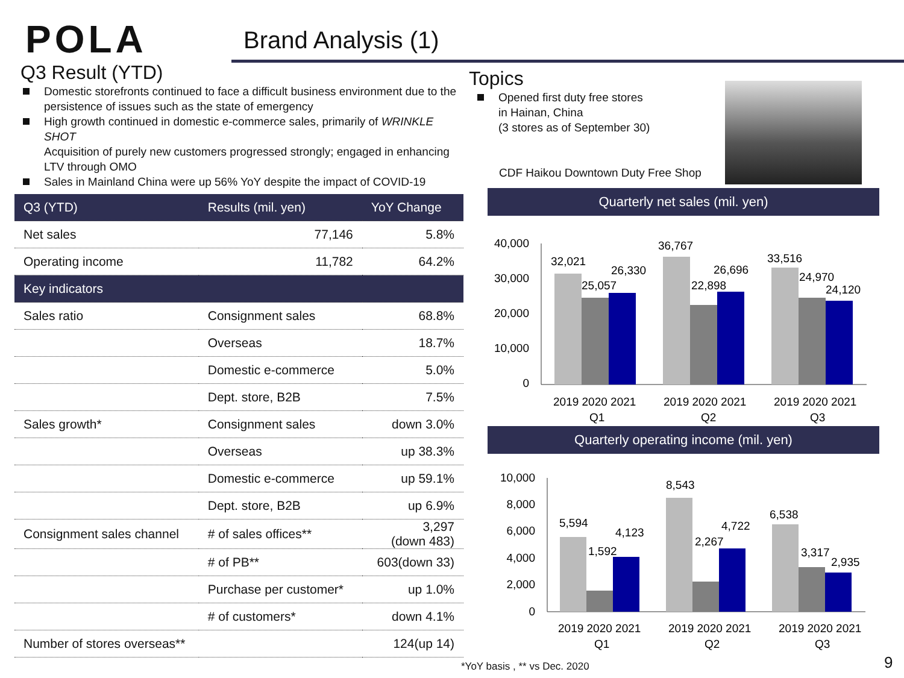POLA Brand Analysis (1)
Q3 Result (YTD)
Domestic storefronts continued to face a difficult business environment due to the persistence of issues such as the state of emergency
High growth continued in domestic e-commerce sales, primarily of WRINKLE SHOT
Acquisition of purely new customers progressed strongly; engaged in enhancing LTV through OMO
Sales in Mainland China were up 56% YoY despite the impact of COVID-19
| Q3 (YTD) | | Results (mil. yen) | YoY Change |
| --- | --- | --- | --- |
| Net sales | | 77,146 | 5.8% |
| Operating income | | 11,782 | 64.2% |
| Key indicators | | | |
| Sales ratio | Consignment sales | | 68.8% |
| | Overseas | | 18.7% |
| | Domestic e-commerce | | 5.0% |
| | Dept. store, B2B | | 7.5% |
| Sales growth* | Consignment sales | | down 3.0% |
| | Overseas | | up 38.3% |
| | Domestic e-commerce | | up 59.1% |
| | Dept. store, B2B | | up 6.9% |
| Consignment sales channel | # of sales offices** | | 3,297 (down 483) |
| | # of PB** | | 603(down 33) |
| | Purchase per customer* | | up 1.0% |
| | # of customers* | | down 4.1% |
| Number of stores overseas** | | | 124(up 14) |
Topics
Opened first duty free stores
in Hainan, China
(3 stores as of September 30)
CDF Haikou Downtown Duty Free Shop
Quarterly net sales (mil. yen)
40,000
30,000
20,000
10,000
0
32,021
26,330
25,057
36,767
26,696
22,898
33,516
24,970
24,120
2019 2020 2021
Q1
2019 2020 2021
Q2
2019 2020 2021
Q3
Quarterly operating income (mil. yen)
10,000
8,000
6,000
4,000
2,000
0
5,594
4,123
1,592
8,543
4,722
2,267
6,538
3,317
2,935
2019 2020 2021
Q1
2019 2020 2021
Q2
2019 2020 2021
Q3
*YoY basis , ** vs Dec. 2020 9